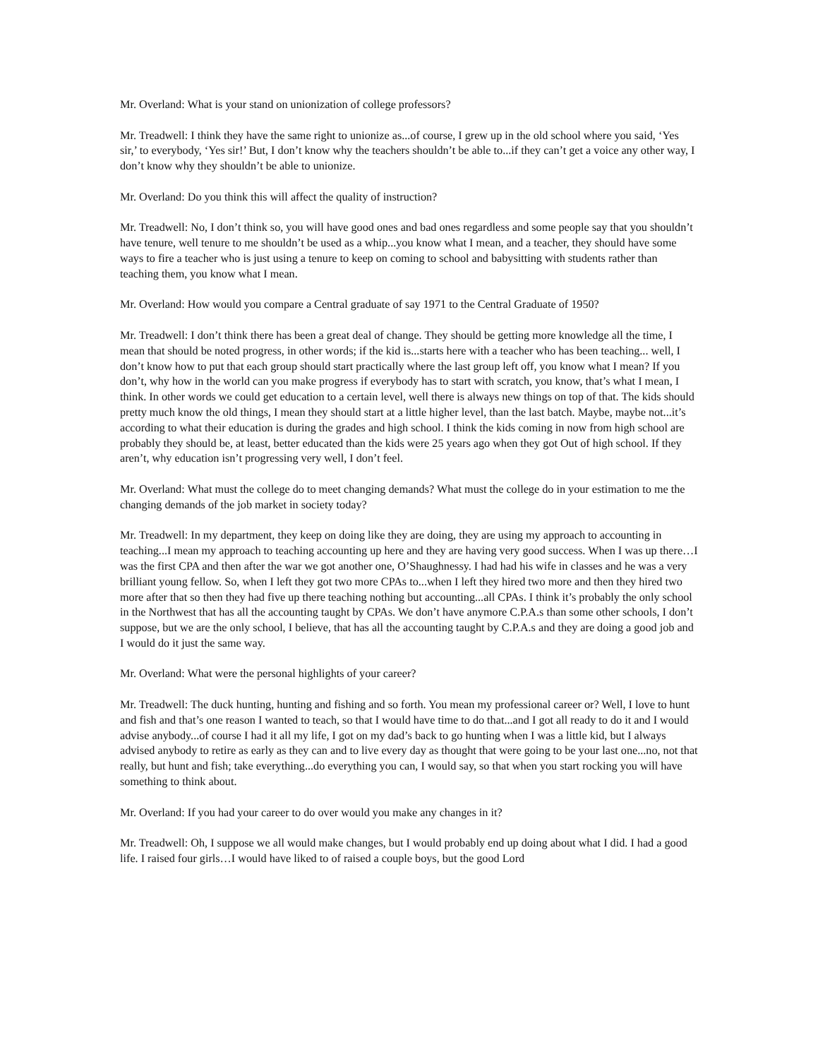Mr. Overland: What is your stand on unionization of college professors?
Mr. Treadwell: I think they have the same right to unionize as...of course, I grew up in the old school where you said, ‘Yes sir,’ to everybody, ‘Yes sir!’ But, I don’t know why the teachers shouldn’t be able to...if they can’t get a voice any other way, I don’t know why they shouldn’t be able to unionize.
Mr. Overland: Do you think this will affect the quality of instruction?
Mr. Treadwell: No, I don’t think so, you will have good ones and bad ones regardless and some people say that you shouldn’t have tenure, well tenure to me shouldn’t be used as a whip...you know what I mean, and a teacher, they should have some ways to fire a teacher who is just using a tenure to keep on coming to school and babysitting with students rather than teaching them, you know what I mean.
Mr. Overland: How would you compare a Central graduate of say 1971 to the Central Graduate of 1950?
Mr. Treadwell: I don’t think there has been a great deal of change. They should be getting more knowledge all the time, I mean that should be noted progress, in other words; if the kid is...starts here with a teacher who has been teaching... well, I don’t know how to put that each group should start practically where the last group left off, you know what I mean? If you don’t, why how in the world can you make progress if everybody has to start with scratch, you know, that’s what I mean, I think. In other words we could get education to a certain level, well there is always new things on top of that. The kids should pretty much know the old things, I mean they should start at a little higher level, than the last batch. Maybe, maybe not...it’s according to what their education is during the grades and high school. I think the kids coming in now from high school are probably they should be, at least, better educated than the kids were 25 years ago when they got Out of high school. If they aren’t, why education isn’t progressing very well, I don’t feel.
Mr. Overland: What must the college do to meet changing demands? What must the college do in your estimation to me the changing demands of the job market in society today?
Mr. Treadwell: In my department, they keep on doing like they are doing, they are using my approach to accounting in teaching...I mean my approach to teaching accounting up here and they are having very good success. When I was up there…I was the first CPA and then after the war we got another one, O’Shaughnessy. I had had his wife in classes and he was a very brilliant young fellow. So, when I left they got two more CPAs to...when I left they hired two more and then they hired two more after that so then they had five up there teaching nothing but accounting...all CPAs. I think it’s probably the only school in the Northwest that has all the accounting taught by CPAs. We don’t have anymore C.P.A.s than some other schools, I don’t suppose, but we are the only school, I believe, that has all the accounting taught by C.P.A.s and they are doing a good job and I would do it just the same way.
Mr. Overland: What were the personal highlights of your career?
Mr. Treadwell: The duck hunting, hunting and fishing and so forth. You mean my professional career or? Well, I love to hunt and fish and that’s one reason I wanted to teach, so that I would have time to do that...and I got all ready to do it and I would advise anybody...of course I had it all my life, I got on my dad’s back to go hunting when I was a little kid, but I always advised anybody to retire as early as they can and to live every day as thought that were going to be your last one...no, not that really, but hunt and fish; take everything...do everything you can, I would say, so that when you start rocking you will have something to think about.
Mr. Overland: If you had your career to do over would you make any changes in it?
Mr. Treadwell: Oh, I suppose we all would make changes, but I would probably end up doing about what I did. I had a good life. I raised four girls…I would have liked to of raised a couple boys, but the good Lord